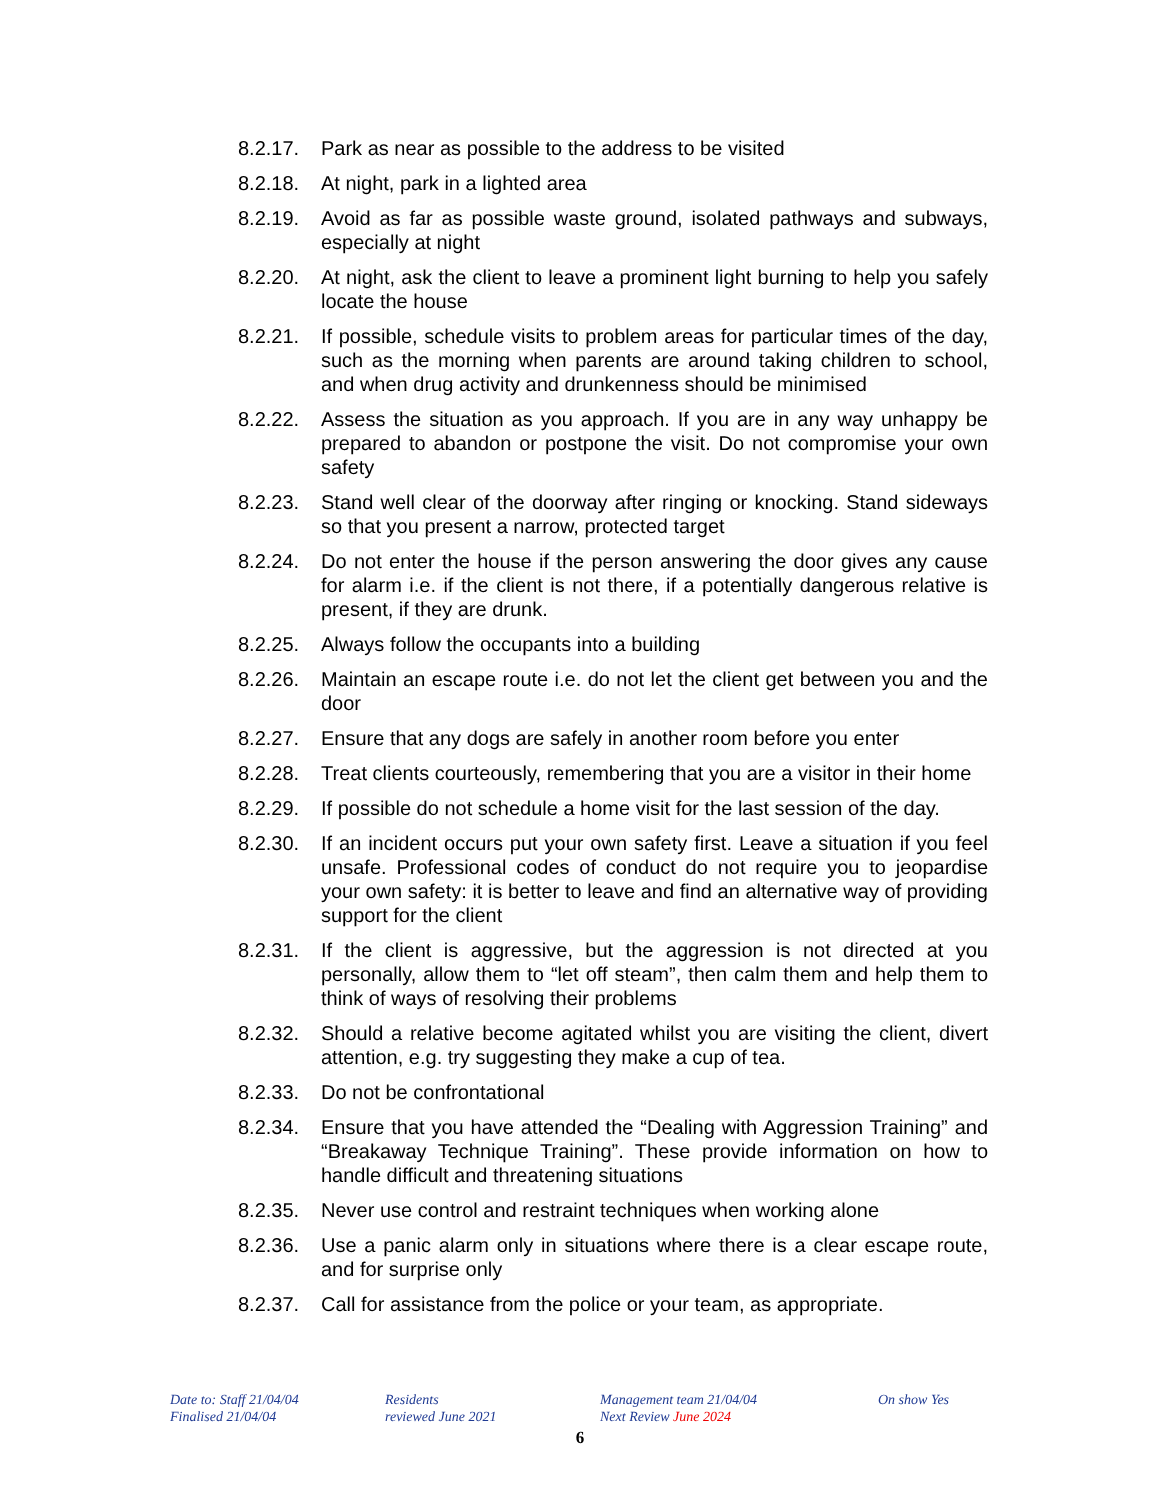8.2.17.
Park as near as possible to the address to be visited
8.2.18.
At night, park in a lighted area
8.2.19.
Avoid as far as possible waste ground, isolated pathways and subways, especially at night
8.2.20.
At night, ask the client to leave a prominent light burning to help you safely locate the house
8.2.21.
If possible, schedule visits to problem areas for particular times of the day, such as the morning when parents are around taking children to school, and when drug activity and drunkenness should be minimised
8.2.22.
Assess the situation as you approach. If you are in any way unhappy be prepared to abandon or postpone the visit. Do not compromise your own safety
8.2.23.
Stand well clear of the doorway after ringing or knocking. Stand sideways so that you present a narrow, protected target
8.2.24.
Do not enter the house if the person answering the door gives any cause for alarm i.e. if the client is not there, if a potentially dangerous relative is present, if they are drunk.
8.2.25.
Always follow the occupants into a building
8.2.26.
Maintain an escape route i.e. do not let the client get between you and the door
8.2.27.
Ensure that any dogs are safely in another room before you enter
8.2.28.
Treat clients courteously, remembering that you are a visitor in their home
8.2.29.
If possible do not schedule a home visit for the last session of the day.
8.2.30.
If an incident occurs put your own safety first. Leave a situation if you feel unsafe. Professional codes of conduct do not require you to jeopardise your own safety: it is better to leave and find an alternative way of providing support for the client
8.2.31.
If the client is aggressive, but the aggression is not directed at you personally, allow them to “let off steam”, then calm them and help them to think of ways of resolving their problems
8.2.32.
Should a relative become agitated whilst you are visiting the client, divert attention, e.g. try suggesting they make a cup of tea.
8.2.33.
Do not be confrontational
8.2.34.
Ensure that you have attended the “Dealing with Aggression Training” and “Breakaway Technique Training”. These provide information on how to handle difficult and threatening situations
8.2.35.
Never use control and restraint techniques when working alone
8.2.36.
Use a panic alarm only in situations where there is a clear escape route, and for surprise only
8.2.37.
Call for assistance from the police or your team, as appropriate.
Date to: Staff 21/04/04
Finalised 21/04/04
Residents
reviewed June 2021
Management team 21/04/04
Next Review June 2024
On show Yes
6